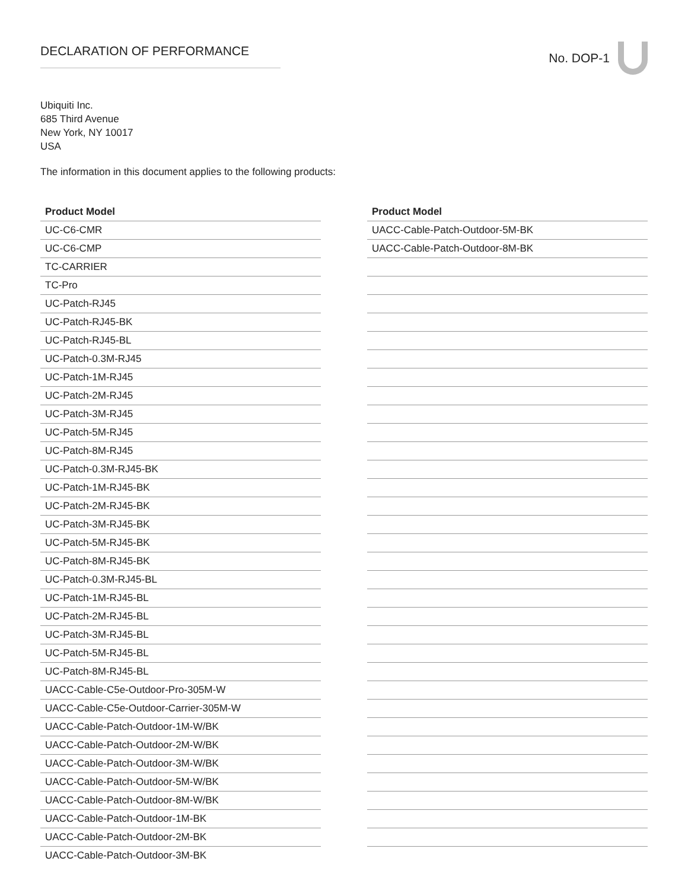DECLARATION OF PERFORMANCE
No. DOP-1
Ubiquiti Inc.
685 Third Avenue
New York, NY 10017
USA
The information in this document applies to the following products:
| Product Model |
| --- |
| UC-C6-CMR |
| UC-C6-CMP |
| TC-CARRIER |
| TC-Pro |
| UC-Patch-RJ45 |
| UC-Patch-RJ45-BK |
| UC-Patch-RJ45-BL |
| UC-Patch-0.3M-RJ45 |
| UC-Patch-1M-RJ45 |
| UC-Patch-2M-RJ45 |
| UC-Patch-3M-RJ45 |
| UC-Patch-5M-RJ45 |
| UC-Patch-8M-RJ45 |
| UC-Patch-0.3M-RJ45-BK |
| UC-Patch-1M-RJ45-BK |
| UC-Patch-2M-RJ45-BK |
| UC-Patch-3M-RJ45-BK |
| UC-Patch-5M-RJ45-BK |
| UC-Patch-8M-RJ45-BK |
| UC-Patch-0.3M-RJ45-BL |
| UC-Patch-1M-RJ45-BL |
| UC-Patch-2M-RJ45-BL |
| UC-Patch-3M-RJ45-BL |
| UC-Patch-5M-RJ45-BL |
| UC-Patch-8M-RJ45-BL |
| UACC-Cable-C5e-Outdoor-Pro-305M-W |
| UACC-Cable-C5e-Outdoor-Carrier-305M-W |
| UACC-Cable-Patch-Outdoor-1M-W/BK |
| UACC-Cable-Patch-Outdoor-2M-W/BK |
| UACC-Cable-Patch-Outdoor-3M-W/BK |
| UACC-Cable-Patch-Outdoor-5M-W/BK |
| UACC-Cable-Patch-Outdoor-8M-W/BK |
| UACC-Cable-Patch-Outdoor-1M-BK |
| UACC-Cable-Patch-Outdoor-2M-BK |
| UACC-Cable-Patch-Outdoor-3M-BK |
| Product Model |
| --- |
| UACC-Cable-Patch-Outdoor-5M-BK |
| UACC-Cable-Patch-Outdoor-8M-BK |